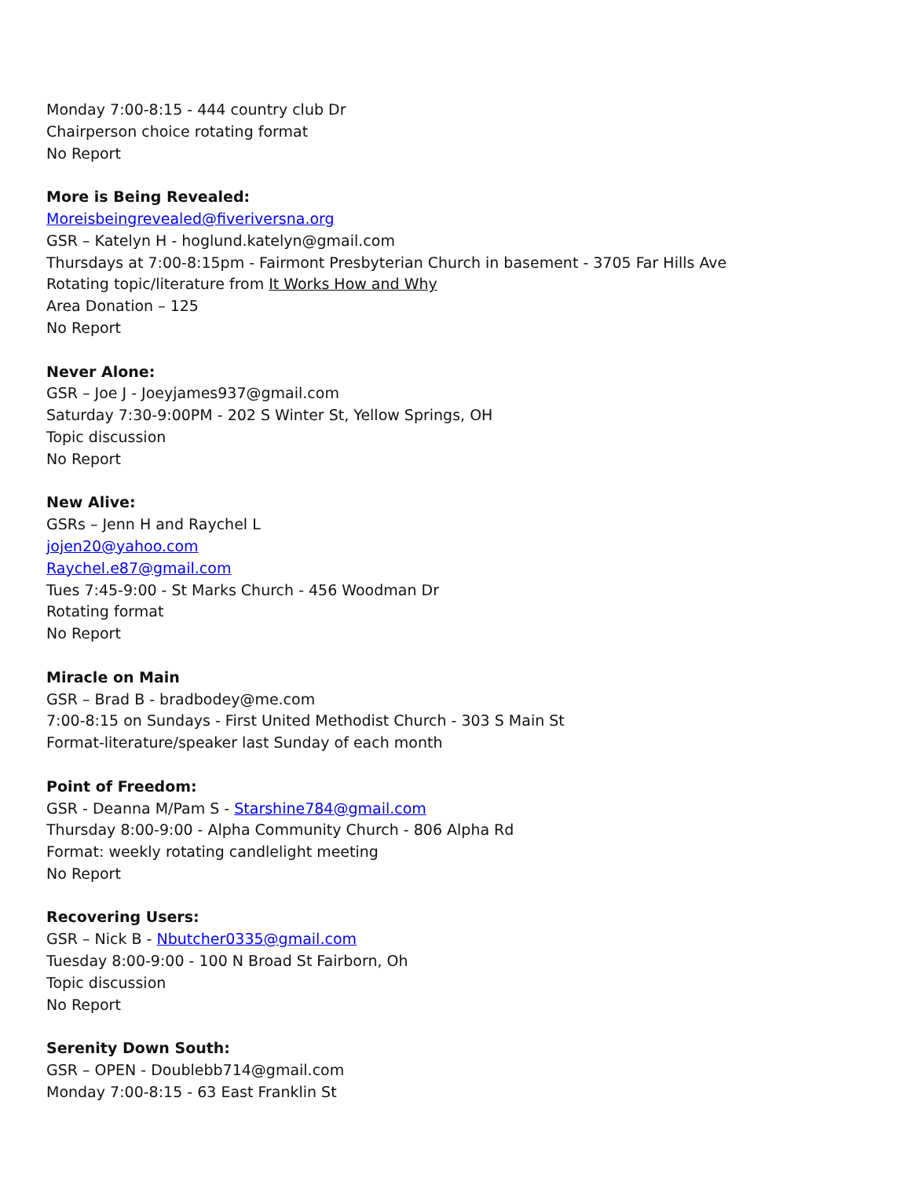Monday 7:00-8:15 - 444 country club Dr
Chairperson choice rotating format
No Report
More is Being Revealed:
Moreisbeingrevealed@fiveriversna.org
GSR – Katelyn H - hoglund.katelyn@gmail.com
Thursdays at 7:00-8:15pm - Fairmont Presbyterian Church in basement - 3705 Far Hills Ave
Rotating topic/literature from It Works How and Why
Area Donation – 125
No Report
Never Alone:
GSR – Joe J - Joeyjames937@gmail.com
Saturday 7:30-9:00PM - 202 S Winter St, Yellow Springs, OH
Topic discussion
No Report
New Alive:
GSRs – Jenn H and Raychel L
jojen20@yahoo.com
Raychel.e87@gmail.com
Tues 7:45-9:00 - St Marks Church - 456 Woodman Dr
Rotating format
No Report
Miracle on Main
GSR – Brad B - bradbodey@me.com
7:00-8:15 on Sundays - First United Methodist Church - 303 S Main St
Format-literature/speaker last Sunday of each month
Point of Freedom:
GSR - Deanna M/Pam S - Starshine784@gmail.com
Thursday 8:00-9:00 - Alpha Community Church - 806 Alpha Rd
Format: weekly rotating candlelight meeting
No Report
Recovering Users:
GSR – Nick B - Nbutcher0335@gmail.com
Tuesday 8:00-9:00 - 100 N Broad St Fairborn, Oh
Topic discussion
No Report
Serenity Down South:
GSR – OPEN - Doublebb714@gmail.com
Monday 7:00-8:15 - 63 East Franklin St